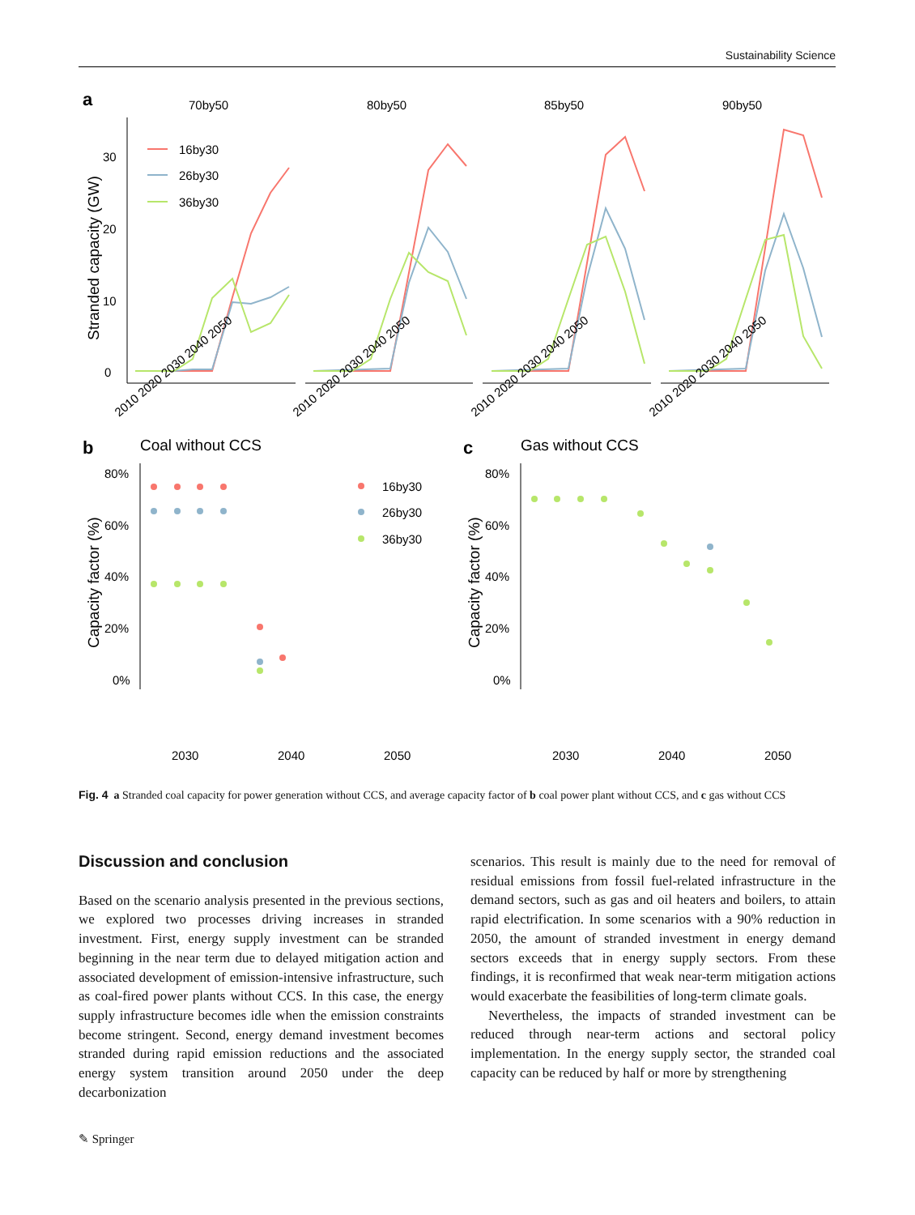Sustainability Science
a
70by50
80by50
85by50
90by50
Stranded capacity (GW)
0
10
20
30
16by30
26by30
36by30
2010 2020 2030 2040 2050
2010 2020 2030 2040 2050
2010 2020 2030 2040 2050
2010 2020 2030 2040 2050
b
Coal without CCS
c
Gas without CCS
Capacity factor (%)
Capacity factor (%)
80%
60%
40%
20%
0%
80%
60%
40%
20%
0%
16by30
26by30
36by30
2030
2040
2050
2030
2040
2050
Fig. 4 a Stranded coal capacity for power generation without CCS, and average capacity factor of b coal power plant without CCS, and c gas without CCS
Discussion and conclusion
Based on the scenario analysis presented in the previous sections, we explored two processes driving increases in stranded investment. First, energy supply investment can be stranded beginning in the near term due to delayed mitigation action and associated development of emission-intensive infrastructure, such as coal-fired power plants without CCS. In this case, the energy supply infrastructure becomes idle when the emission constraints become stringent. Second, energy demand investment becomes stranded during rapid emission reductions and the associated energy system transition around 2050 under the deep decarbonization
scenarios. This result is mainly due to the need for removal of residual emissions from fossil fuel-related infrastructure in the demand sectors, such as gas and oil heaters and boilers, to attain rapid electrification. In some scenarios with a 90% reduction in 2050, the amount of stranded investment in energy demand sectors exceeds that in energy supply sectors. From these findings, it is reconfirmed that weak near-term mitigation actions would exacerbate the feasibilities of long-term climate goals.
Nevertheless, the impacts of stranded investment can be reduced through near-term actions and sectoral policy implementation. In the energy supply sector, the stranded coal capacity can be reduced by half or more by strengthening
✎ Springer